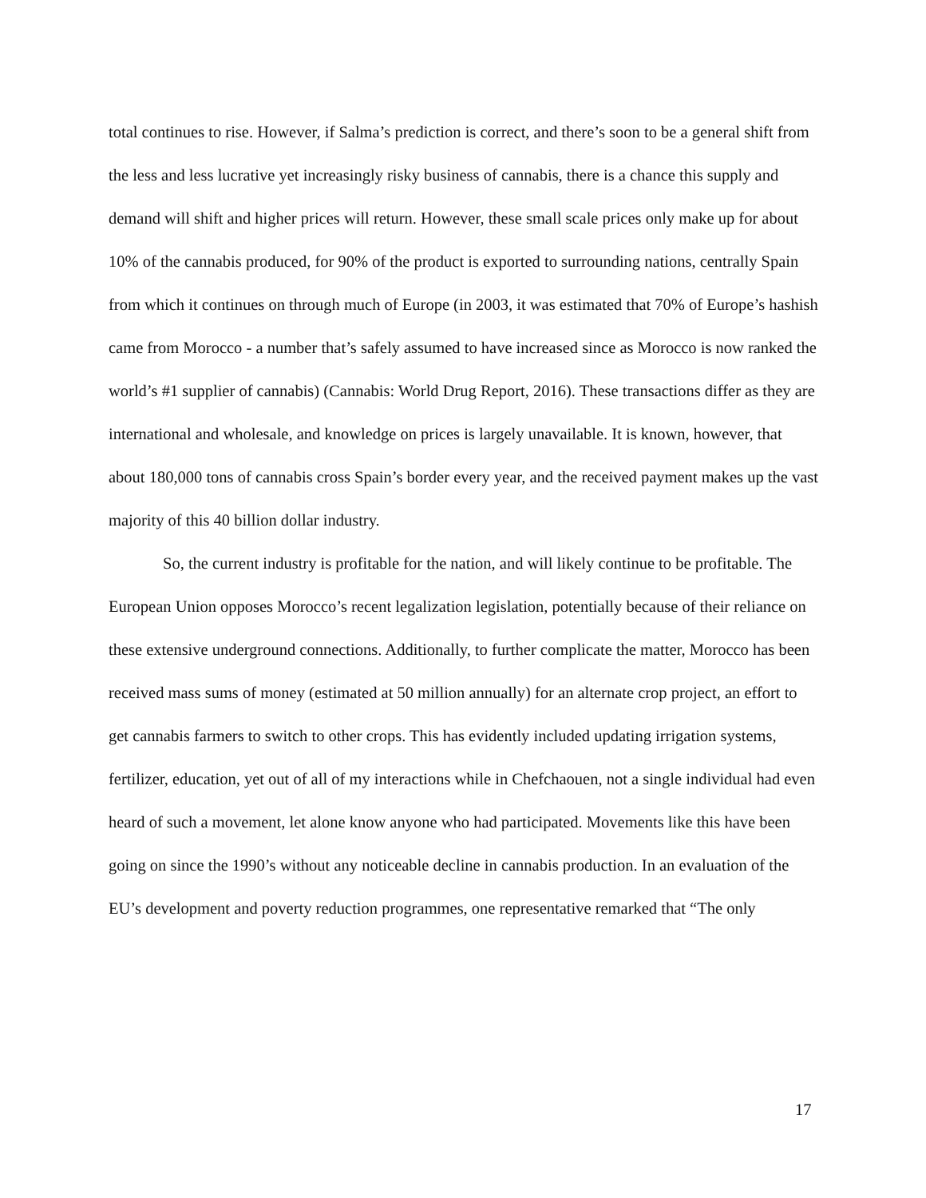total continues to rise. However, if Salma’s prediction is correct, and there’s soon to be a general shift from the less and less lucrative yet increasingly risky business of cannabis, there is a chance this supply and demand will shift and higher prices will return. However, these small scale prices only make up for about 10% of the cannabis produced, for 90% of the product is exported to surrounding nations, centrally Spain from which it continues on through much of Europe (in 2003, it was estimated that 70% of Europe’s hashish came from Morocco - a number that’s safely assumed to have increased since as Morocco is now ranked the world’s #1 supplier of cannabis) (Cannabis: World Drug Report, 2016). These transactions differ as they are international and wholesale, and knowledge on prices is largely unavailable. It is known, however, that about 180,000 tons of cannabis cross Spain’s border every year, and the received payment makes up the vast majority of this 40 billion dollar industry.
So, the current industry is profitable for the nation, and will likely continue to be profitable. The European Union opposes Morocco’s recent legalization legislation, potentially because of their reliance on these extensive underground connections. Additionally, to further complicate the matter, Morocco has been received mass sums of money (estimated at 50 million annually) for an alternate crop project, an effort to get cannabis farmers to switch to other crops. This has evidently included updating irrigation systems, fertilizer, education, yet out of all of my interactions while in Chefchaouen, not a single individual had even heard of such a movement, let alone know anyone who had participated. Movements like this have been going on since the 1990’s without any noticeable decline in cannabis production. In an evaluation of the EU’s development and poverty reduction programmes, one representative remarked that “The only
17